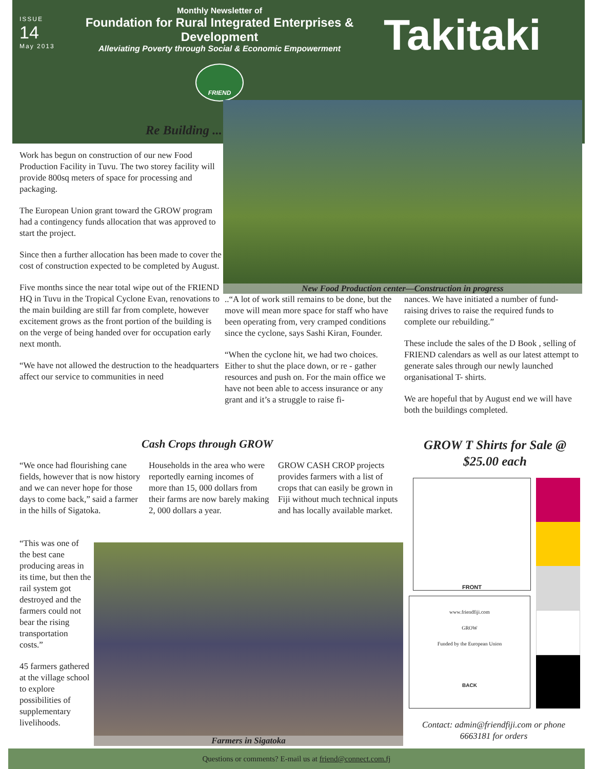ISSUE
14
May 2013
Monthly Newsletter of
Foundation for Rural Integrated Enterprises & Development
Alleviating Poverty through Social & Economic Empowerment
FRIEND
Takitaki
Re Building ...
Work has begun on construction of our new Food Production Facility in Tuvu. The two storey facility will provide 800sq meters of space for processing and packaging.
The European Union grant toward the GROW program had a contingency funds allocation that was approved to start the project.
Since then a further allocation has been made to cover the cost of construction expected to be completed by August.
Five months since the near total wipe out of the FRIEND HQ in Tuvu in the Tropical Cyclone Evan, renovations to the main building are still far from complete, however excitement grows as the front portion of the building is on the verge of being handed over for occupation early next month.
“We have not allowed the destruction to the headquarters affect our service to communities in need
New Food Production center—Construction in progress
..“A lot of work still remains to be done, but the move will mean more space for staff who have been operating from, very cramped conditions since the cyclone, says Sashi Kiran, Founder.
“When the cyclone hit, we had two choices. Either to shut the place down, or re - gather resources and push on. For the main office we have not been able to access insurance or any grant and it’s a struggle to raise fi-
nances. We have initiated a number of fund-raising drives to raise the required funds to complete our rebuilding.”
These include the sales of the D Book , selling of FRIEND calendars as well as our latest attempt to generate sales through our newly launched organisational T- shirts.
We are hopeful that by August end we will have both the buildings completed.
Cash Crops through GROW
“We once had flourishing cane fields, however that is now history and we can never hope for those days to come back,” said a farmer in the hills of Sigatoka.
Households in the area who were reportedly earning incomes of more than 15, 000 dollars from their farms are now barely making 2, 000 dollars a year.
GROW CASH CROP projects provides farmers with a list of crops that can easily be grown in Fiji without much technical inputs and has locally available market.
“This was one of the best cane producing areas in its time, but then the rail system got destroyed and the farmers could not bear the rising transportation costs.”
45 farmers gathered at the village school to explore possibilities of supplementary livelihoods.
Farmers in Sigatoka
GROW T Shirts for Sale @ $25.00 each
FRONT
www.friendfiji.com
GROW
Funded by the European Union
BACK
Contact: admin@friendfiji.com or phone 6663181 for orders
Questions or comments? E-mail us at friend@connect.com.fj